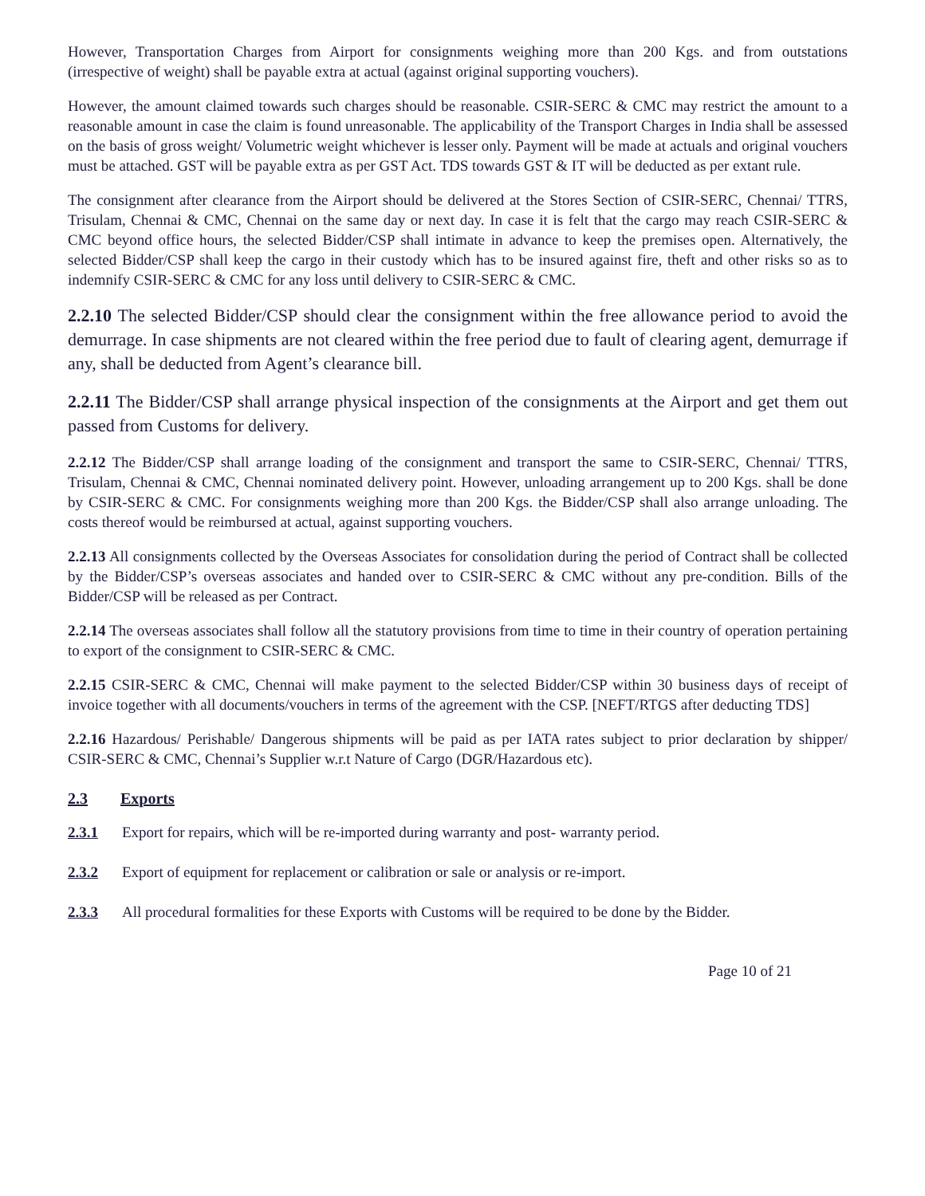However, Transportation Charges from Airport for consignments weighing more than 200 Kgs. and from outstations (irrespective of weight) shall be payable extra at actual (against original supporting vouchers).
However, the amount claimed towards such charges should be reasonable. CSIR-SERC & CMC may restrict the amount to a reasonable amount in case the claim is found unreasonable. The applicability of the Transport Charges in India shall be assessed on the basis of gross weight/ Volumetric weight whichever is lesser only. Payment will be made at actuals and original vouchers must be attached. GST will be payable extra as per GST Act. TDS towards GST & IT will be deducted as per extant rule.
The consignment after clearance from the Airport should be delivered at the Stores Section of CSIR-SERC, Chennai/ TTRS, Trisulam, Chennai & CMC, Chennai on the same day or next day. In case it is felt that the cargo may reach CSIR-SERC & CMC beyond office hours, the selected Bidder/CSP shall intimate in advance to keep the premises open. Alternatively, the selected Bidder/CSP shall keep the cargo in their custody which has to be insured against fire, theft and other risks so as to indemnify CSIR-SERC & CMC for any loss until delivery to CSIR-SERC & CMC.
2.2.10 The selected Bidder/CSP should clear the consignment within the free allowance period to avoid the demurrage. In case shipments are not cleared within the free period due to fault of clearing agent, demurrage if any, shall be deducted from Agent’s clearance bill.
2.2.11 The Bidder/CSP shall arrange physical inspection of the consignments at the Airport and get them out passed from Customs for delivery.
2.2.12 The Bidder/CSP shall arrange loading of the consignment and transport the same to CSIR-SERC, Chennai/ TTRS, Trisulam, Chennai & CMC, Chennai nominated delivery point. However, unloading arrangement up to 200 Kgs. shall be done by CSIR-SERC & CMC. For consignments weighing more than 200 Kgs. the Bidder/CSP shall also arrange unloading. The costs thereof would be reimbursed at actual, against supporting vouchers.
2.2.13 All consignments collected by the Overseas Associates for consolidation during the period of Contract shall be collected by the Bidder/CSP’s overseas associates and handed over to CSIR-SERC & CMC without any pre-condition. Bills of the Bidder/CSP will be released as per Contract.
2.2.14 The overseas associates shall follow all the statutory provisions from time to time in their country of operation pertaining to export of the consignment to CSIR-SERC & CMC.
2.2.15 CSIR-SERC & CMC, Chennai will make payment to the selected Bidder/CSP within 30 business days of receipt of invoice together with all documents/vouchers in terms of the agreement with the CSP. [NEFT/RTGS after deducting TDS]
2.2.16 Hazardous/ Perishable/ Dangerous shipments will be paid as per IATA rates subject to prior declaration by shipper/ CSIR-SERC & CMC, Chennai’s Supplier w.r.t Nature of Cargo (DGR/Hazardous etc).
2.3 Exports
2.3.1 Export for repairs, which will be re-imported during warranty and post- warranty period.
2.3.2 Export of equipment for replacement or calibration or sale or analysis or re-import.
2.3.3 All procedural formalities for these Exports with Customs will be required to be done by the Bidder.
Page 10 of 21